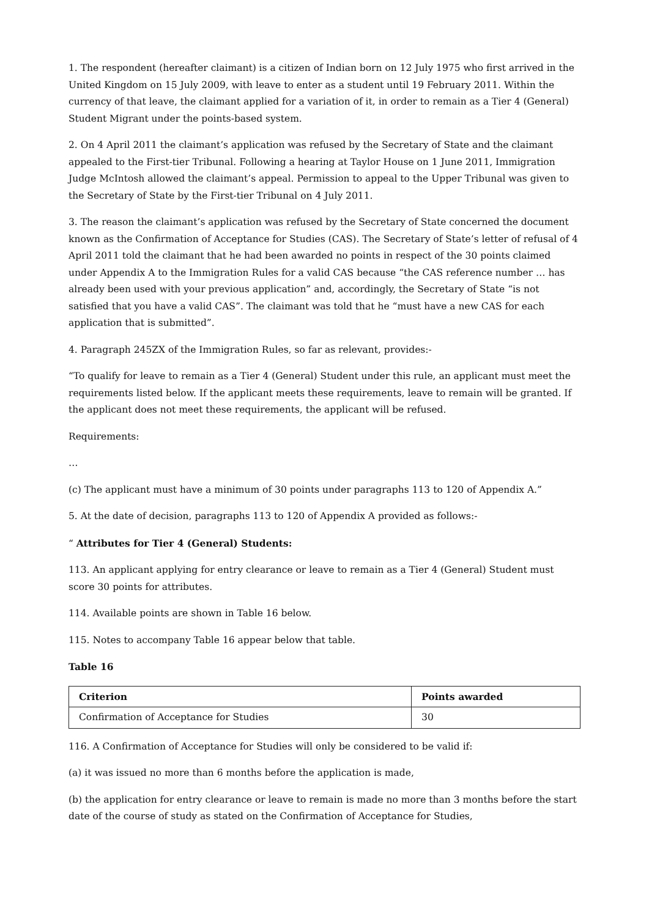1. The respondent (hereafter claimant) is a citizen of Indian born on 12 July 1975 who first arrived in the United Kingdom on 15 July 2009, with leave to enter as a student until 19 February 2011. Within the currency of that leave, the claimant applied for a variation of it, in order to remain as a Tier 4 (General) Student Migrant under the points-based system.
2. On 4 April 2011 the claimant’s application was refused by the Secretary of State and the claimant appealed to the First-tier Tribunal. Following a hearing at Taylor House on 1 June 2011, Immigration Judge McIntosh allowed the claimant’s appeal. Permission to appeal to the Upper Tribunal was given to the Secretary of State by the First-tier Tribunal on 4 July 2011.
3. The reason the claimant’s application was refused by the Secretary of State concerned the document known as the Confirmation of Acceptance for Studies (CAS). The Secretary of State’s letter of refusal of 4 April 2011 told the claimant that he had been awarded no points in respect of the 30 points claimed under Appendix A to the Immigration Rules for a valid CAS because “the CAS reference number … has already been used with your previous application” and, accordingly, the Secretary of State “is not satisfied that you have a valid CAS”. The claimant was told that he “must have a new CAS for each application that is submitted”.
4. Paragraph 245ZX of the Immigration Rules, so far as relevant, provides:-
“To qualify for leave to remain as a Tier 4 (General) Student under this rule, an applicant must meet the requirements listed below. If the applicant meets these requirements, leave to remain will be granted. If the applicant does not meet these requirements, the applicant will be refused.
Requirements:
…
(c) The applicant must have a minimum of 30 points under paragraphs 113 to 120 of Appendix A.”
5. At the date of decision, paragraphs 113 to 120 of Appendix A provided as follows:-
“ Attributes for Tier 4 (General) Students:
113. An applicant applying for entry clearance or leave to remain as a Tier 4 (General) Student must score 30 points for attributes.
114. Available points are shown in Table 16 below.
115. Notes to accompany Table 16 appear below that table.
Table 16
| Criterion | Points awarded |
| --- | --- |
| Confirmation of Acceptance for Studies | 30 |
116. A Confirmation of Acceptance for Studies will only be considered to be valid if:
(a) it was issued no more than 6 months before the application is made,
(b) the application for entry clearance or leave to remain is made no more than 3 months before the start date of the course of study as stated on the Confirmation of Acceptance for Studies,